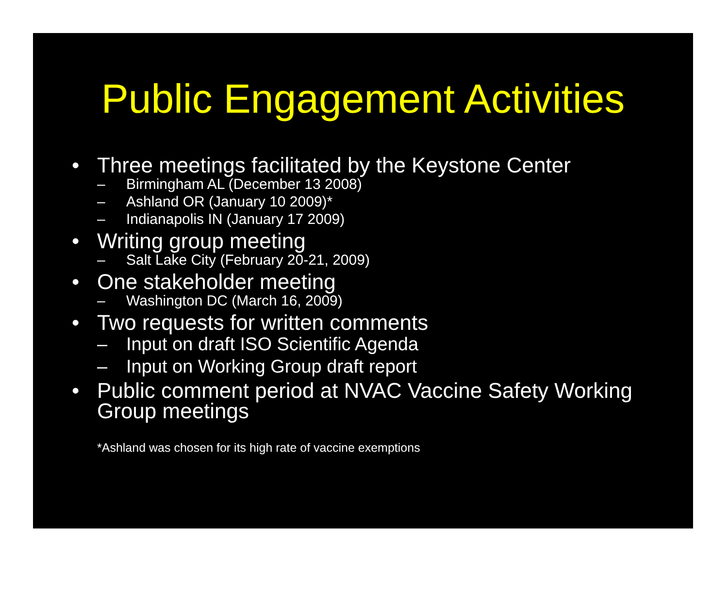Public Engagement Activities
• Three meetings facilitated by the Keystone Center
– Birmingham AL (December 13 2008)
– Ashland OR (January 10 2009)*
– Indianapolis IN (January 17 2009)
• Writing group meeting
– Salt Lake City (February 20-21, 2009)
• One stakeholder meeting
– Washington DC (March 16, 2009)
• Two requests for written comments
– Input on draft ISO Scientific Agenda
– Input on Working Group draft report
• Public comment period at NVAC Vaccine Safety Working Group meetings
*Ashland was chosen for its high rate of vaccine exemptions